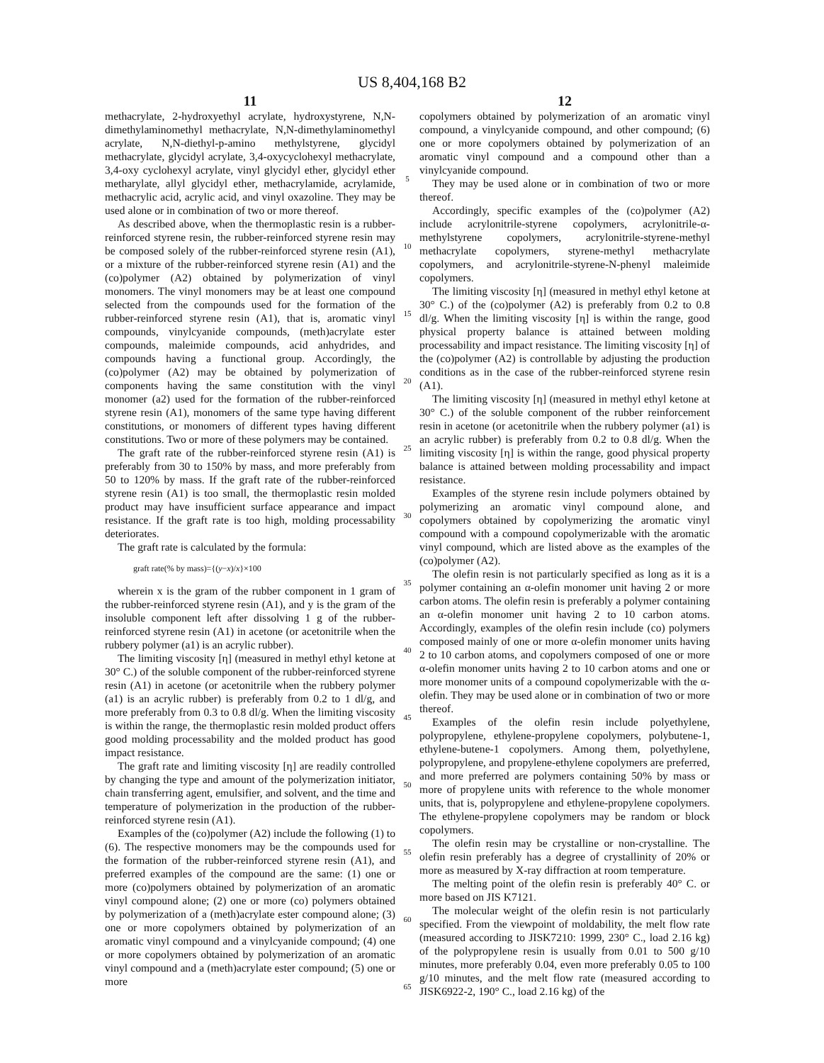US 8,404,168 B2
11
methacrylate, 2-hydroxyethyl acrylate, hydroxystyrene, N,N-dimethylaminomethyl methacrylate, N,N-dimethylaminomethyl acrylate, N,N-diethyl-p-amino methylstyrene, glycidyl methacrylate, glycidyl acrylate, 3,4-oxycyclohexyl methacrylate, 3,4-oxy cyclohexyl acrylate, vinyl glycidyl ether, glycidyl ether metharylate, allyl glycidyl ether, methacrylamide, acrylamide, methacrylic acid, acrylic acid, and vinyl oxazoline. They may be used alone or in combination of two or more thereof.
As described above, when the thermoplastic resin is a rubber-reinforced styrene resin, the rubber-reinforced styrene resin may be composed solely of the rubber-reinforced styrene resin (A1), or a mixture of the rubber-reinforced styrene resin (A1) and the (co)polymer (A2) obtained by polymerization of vinyl monomers. The vinyl monomers may be at least one compound selected from the compounds used for the formation of the rubber-reinforced styrene resin (A1), that is, aromatic vinyl compounds, vinylcyanide compounds, (meth)acrylate ester compounds, maleimide compounds, acid anhydrides, and compounds having a functional group. Accordingly, the (co)polymer (A2) may be obtained by polymerization of components having the same constitution with the vinyl monomer (a2) used for the formation of the rubber-reinforced styrene resin (A1), monomers of the same type having different constitutions, or monomers of different types having different constitutions. Two or more of these polymers may be contained.
The graft rate of the rubber-reinforced styrene resin (A1) is preferably from 30 to 150% by mass, and more preferably from 50 to 120% by mass. If the graft rate of the rubber-reinforced styrene resin (A1) is too small, the thermoplastic resin molded product may have insufficient surface appearance and impact resistance. If the graft rate is too high, molding processability deteriorates.
The graft rate is calculated by the formula:
graft rate(% by mass)={(y−x)/x}×100
wherein x is the gram of the rubber component in 1 gram of the rubber-reinforced styrene resin (A1), and y is the gram of the insoluble component left after dissolving 1 g of the rubber-reinforced styrene resin (A1) in acetone (or acetonitrile when the rubbery polymer (a1) is an acrylic rubber).
The limiting viscosity [η] (measured in methyl ethyl ketone at 30° C.) of the soluble component of the rubber-reinforced styrene resin (A1) in acetone (or acetonitrile when the rubbery polymer (a1) is an acrylic rubber) is preferably from 0.2 to 1 dl/g, and more preferably from 0.3 to 0.8 dl/g. When the limiting viscosity is within the range, the thermoplastic resin molded product offers good molding processability and the molded product has good impact resistance.
The graft rate and limiting viscosity [η] are readily controlled by changing the type and amount of the polymerization initiator, chain transferring agent, emulsifier, and solvent, and the time and temperature of polymerization in the production of the rubber-reinforced styrene resin (A1).
Examples of the (co)polymer (A2) include the following (1) to (6). The respective monomers may be the compounds used for the formation of the rubber-reinforced styrene resin (A1), and preferred examples of the compound are the same: (1) one or more (co)polymers obtained by polymerization of an aromatic vinyl compound alone; (2) one or more (co) polymers obtained by polymerization of a (meth)acrylate ester compound alone; (3) one or more copolymers obtained by polymerization of an aromatic vinyl compound and a vinylcyanide compound; (4) one or more copolymers obtained by polymerization of an aromatic vinyl compound and a (meth)acrylate ester compound; (5) one or more
5
10
15
20
25
30
35
40
45
50
55
60
65
12
copolymers obtained by polymerization of an aromatic vinyl compound, a vinylcyanide compound, and other compound; (6) one or more copolymers obtained by polymerization of an aromatic vinyl compound and a compound other than a vinylcyanide compound.
They may be used alone or in combination of two or more thereof.
Accordingly, specific examples of the (co)polymer (A2) include acrylonitrile-styrene copolymers, acrylonitrile-α-methylstyrene copolymers, acrylonitrile-styrene-methyl methacrylate copolymers, styrene-methyl methacrylate copolymers, and acrylonitrile-styrene-N-phenyl maleimide copolymers.
The limiting viscosity [η] (measured in methyl ethyl ketone at 30° C.) of the (co)polymer (A2) is preferably from 0.2 to 0.8 dl/g. When the limiting viscosity [η] is within the range, good physical property balance is attained between molding processability and impact resistance. The limiting viscosity [η] of the (co)polymer (A2) is controllable by adjusting the production conditions as in the case of the rubber-reinforced styrene resin (A1).
The limiting viscosity [η] (measured in methyl ethyl ketone at 30° C.) of the soluble component of the rubber reinforcement resin in acetone (or acetonitrile when the rubbery polymer (a1) is an acrylic rubber) is preferably from 0.2 to 0.8 dl/g. When the limiting viscosity [η] is within the range, good physical property balance is attained between molding processability and impact resistance.
Examples of the styrene resin include polymers obtained by polymerizing an aromatic vinyl compound alone, and copolymers obtained by copolymerizing the aromatic vinyl compound with a compound copolymerizable with the aromatic vinyl compound, which are listed above as the examples of the (co)polymer (A2).
The olefin resin is not particularly specified as long as it is a polymer containing an α-olefin monomer unit having 2 or more carbon atoms. The olefin resin is preferably a polymer containing an α-olefin monomer unit having 2 to 10 carbon atoms. Accordingly, examples of the olefin resin include (co) polymers composed mainly of one or more α-olefin monomer units having 2 to 10 carbon atoms, and copolymers composed of one or more α-olefin monomer units having 2 to 10 carbon atoms and one or more monomer units of a compound copolymerizable with the α-olefin. They may be used alone or in combination of two or more thereof.
Examples of the olefin resin include polyethylene, polypropylene, ethylene-propylene copolymers, polybutene-1, ethylene-butene-1 copolymers. Among them, polyethylene, polypropylene, and propylene-ethylene copolymers are preferred, and more preferred are polymers containing 50% by mass or more of propylene units with reference to the whole monomer units, that is, polypropylene and ethylene-propylene copolymers. The ethylene-propylene copolymers may be random or block copolymers.
The olefin resin may be crystalline or non-crystalline. The olefin resin preferably has a degree of crystallinity of 20% or more as measured by X-ray diffraction at room temperature.
The melting point of the olefin resin is preferably 40° C. or more based on JIS K7121.
The molecular weight of the olefin resin is not particularly specified. From the viewpoint of moldability, the melt flow rate (measured according to JISK7210: 1999, 230° C., load 2.16 kg) of the polypropylene resin is usually from 0.01 to 500 g/10 minutes, more preferably 0.04, even more preferably 0.05 to 100 g/10 minutes, and the melt flow rate (measured according to JISK6922-2, 190° C., load 2.16 kg) of the